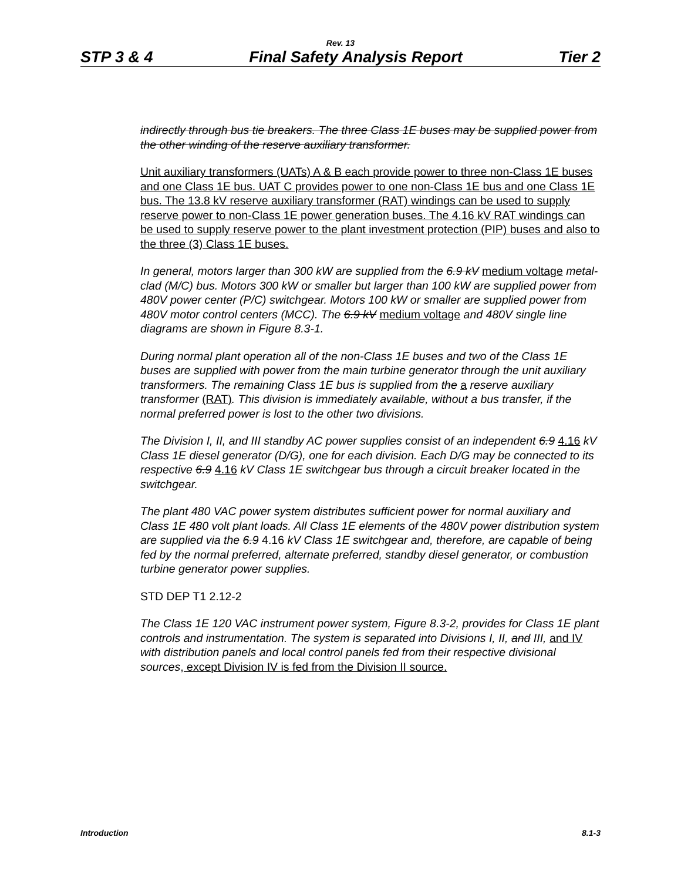Rev. 13
STP 3 & 4 Final Safety Analysis Report Tier 2
indirectly through bus tie breakers. The three Class 1E buses may be supplied power from the other winding of the reserve auxiliary transformer.
Unit auxiliary transformers (UATs) A & B each provide power to three non-Class 1E buses and one Class 1E bus. UAT C provides power to one non-Class 1E bus and one Class 1E bus. The 13.8 kV reserve auxiliary transformer (RAT) windings can be used to supply reserve power to non-Class 1E power generation buses. The 4.16 kV RAT windings can be used to supply reserve power to the plant investment protection (PIP) buses and also to the three (3) Class 1E buses.
In general, motors larger than 300 kW are supplied from the 6.9 kV medium voltage metal-clad (M/C) bus. Motors 300 kW or smaller but larger than 100 kW are supplied power from 480V power center (P/C) switchgear. Motors 100 kW or smaller are supplied power from 480V motor control centers (MCC). The 6.9 kV medium voltage and 480V single line diagrams are shown in Figure 8.3-1.
During normal plant operation all of the non-Class 1E buses and two of the Class 1E buses are supplied with power from the main turbine generator through the unit auxiliary transformers. The remaining Class 1E bus is supplied from the a reserve auxiliary transformer (RAT). This division is immediately available, without a bus transfer, if the normal preferred power is lost to the other two divisions.
The Division I, II, and III standby AC power supplies consist of an independent 6.9 4.16 kV Class 1E diesel generator (D/G), one for each division. Each D/G may be connected to its respective 6.9 4.16 kV Class 1E switchgear bus through a circuit breaker located in the switchgear.
The plant 480 VAC power system distributes sufficient power for normal auxiliary and Class 1E 480 volt plant loads. All Class 1E elements of the 480V power distribution system are supplied via the 6.9 4.16 kV Class 1E switchgear and, therefore, are capable of being fed by the normal preferred, alternate preferred, standby diesel generator, or combustion turbine generator power supplies.
STD DEP T1 2.12-2
The Class 1E 120 VAC instrument power system, Figure 8.3-2, provides for Class 1E plant controls and instrumentation. The system is separated into Divisions I, II, and III, and IV with distribution panels and local control panels fed from their respective divisional sources, except Division IV is fed from the Division II source.
Introduction 8.1-3